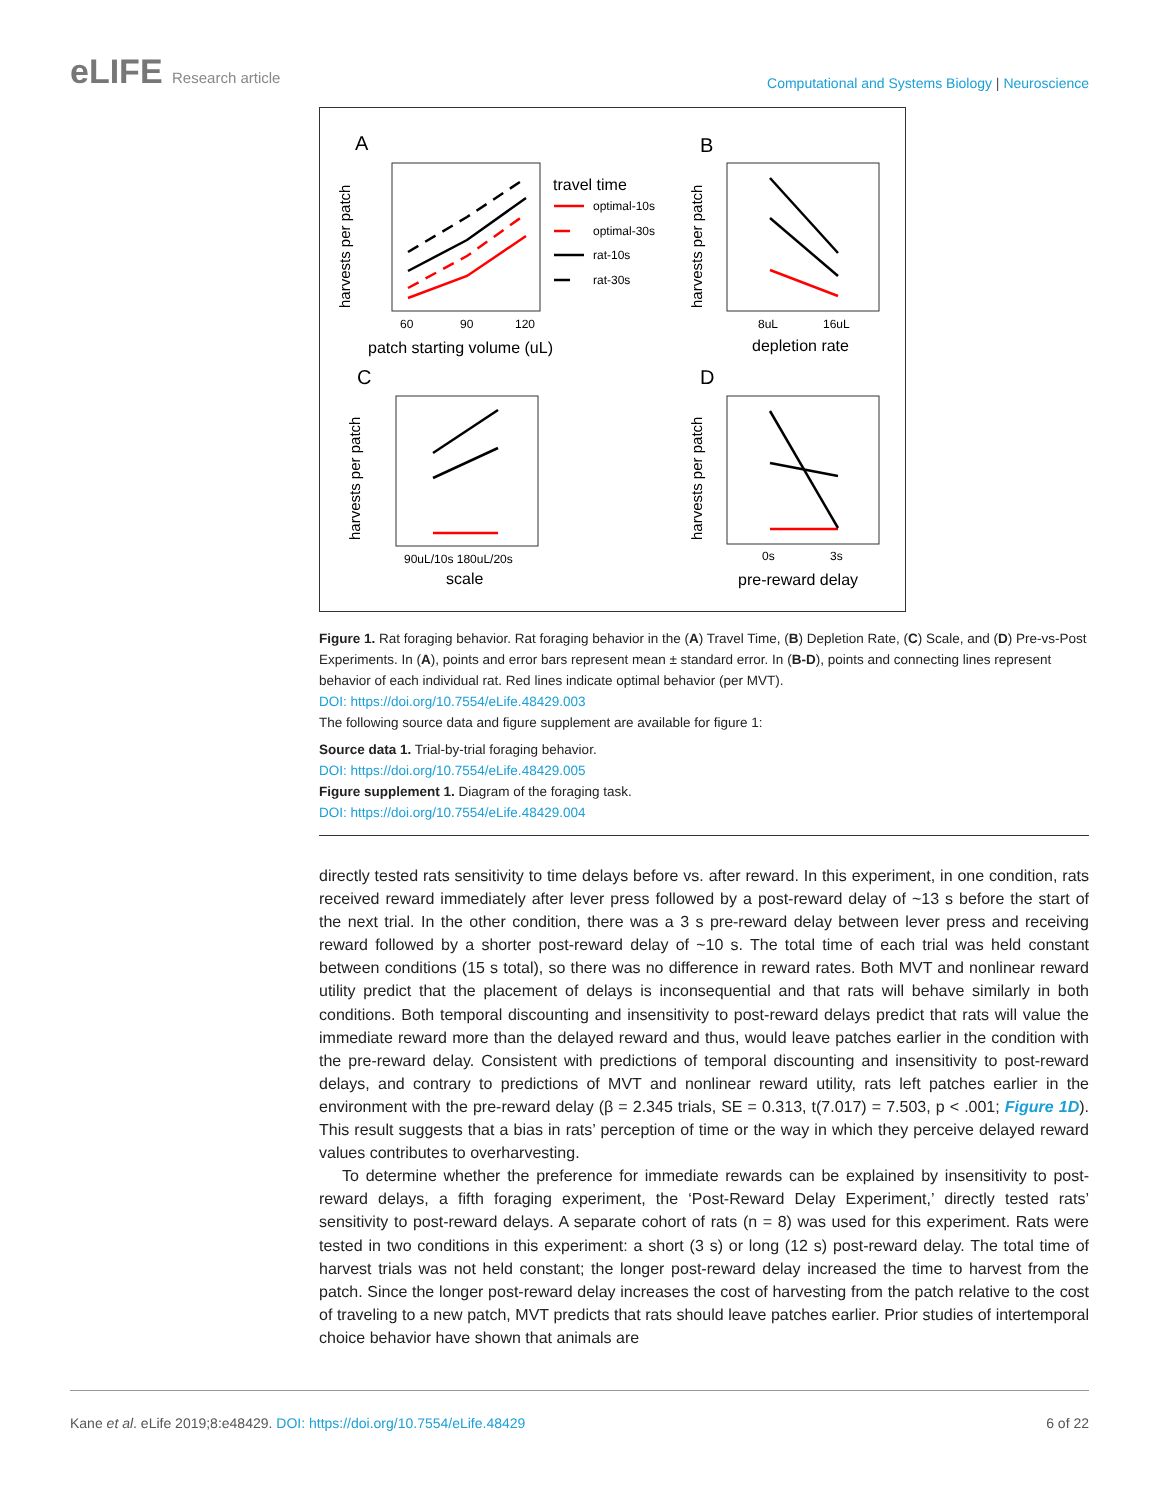eLIFE Research article
Computational and Systems Biology | Neuroscience
A
B
C
D
harvests per patch
60
90
120
patch starting volume (uL)
travel time
optimal-10s
optimal-30s
rat-10s
rat-30s
harvests per patch
8uL
16uL
depletion rate
harvests per patch
90uL/10s 180uL/20s
scale
harvests per patch
0s
3s
pre-reward delay
Figure 1. Rat foraging behavior. Rat foraging behavior in the (A) Travel Time, (B) Depletion Rate, (C) Scale, and (D) Pre-vs-Post Experiments. In (A), points and error bars represent mean ± standard error. In (B-D), points and connecting lines represent behavior of each individual rat. Red lines indicate optimal behavior (per MVT).
DOI: https://doi.org/10.7554/eLife.48429.003
The following source data and figure supplement are available for figure 1:
Source data 1. Trial-by-trial foraging behavior.
DOI: https://doi.org/10.7554/eLife.48429.005
Figure supplement 1. Diagram of the foraging task.
DOI: https://doi.org/10.7554/eLife.48429.004
directly tested rats sensitivity to time delays before vs. after reward. In this experiment, in one condition, rats received reward immediately after lever press followed by a post-reward delay of ~13 s before the start of the next trial. In the other condition, there was a 3 s pre-reward delay between lever press and receiving reward followed by a shorter post-reward delay of ~10 s. The total time of each trial was held constant between conditions (15 s total), so there was no difference in reward rates. Both MVT and nonlinear reward utility predict that the placement of delays is inconsequential and that rats will behave similarly in both conditions. Both temporal discounting and insensitivity to post-reward delays predict that rats will value the immediate reward more than the delayed reward and thus, would leave patches earlier in the condition with the pre-reward delay. Consistent with predictions of temporal discounting and insensitivity to post-reward delays, and contrary to predictions of MVT and nonlinear reward utility, rats left patches earlier in the environment with the pre-reward delay (β = 2.345 trials, SE = 0.313, t(7.017) = 7.503, p < .001; Figure 1D). This result suggests that a bias in rats’ perception of time or the way in which they perceive delayed reward values contributes to overharvesting.
To determine whether the preference for immediate rewards can be explained by insensitivity to post-reward delays, a fifth foraging experiment, the ‘Post-Reward Delay Experiment,’ directly tested rats’ sensitivity to post-reward delays. A separate cohort of rats (n = 8) was used for this experiment. Rats were tested in two conditions in this experiment: a short (3 s) or long (12 s) post-reward delay. The total time of harvest trials was not held constant; the longer post-reward delay increased the time to harvest from the patch. Since the longer post-reward delay increases the cost of harvesting from the patch relative to the cost of traveling to a new patch, MVT predicts that rats should leave patches earlier. Prior studies of intertemporal choice behavior have shown that animals are
Kane et al. eLife 2019;8:e48429. DOI: https://doi.org/10.7554/eLife.48429 6 of 22